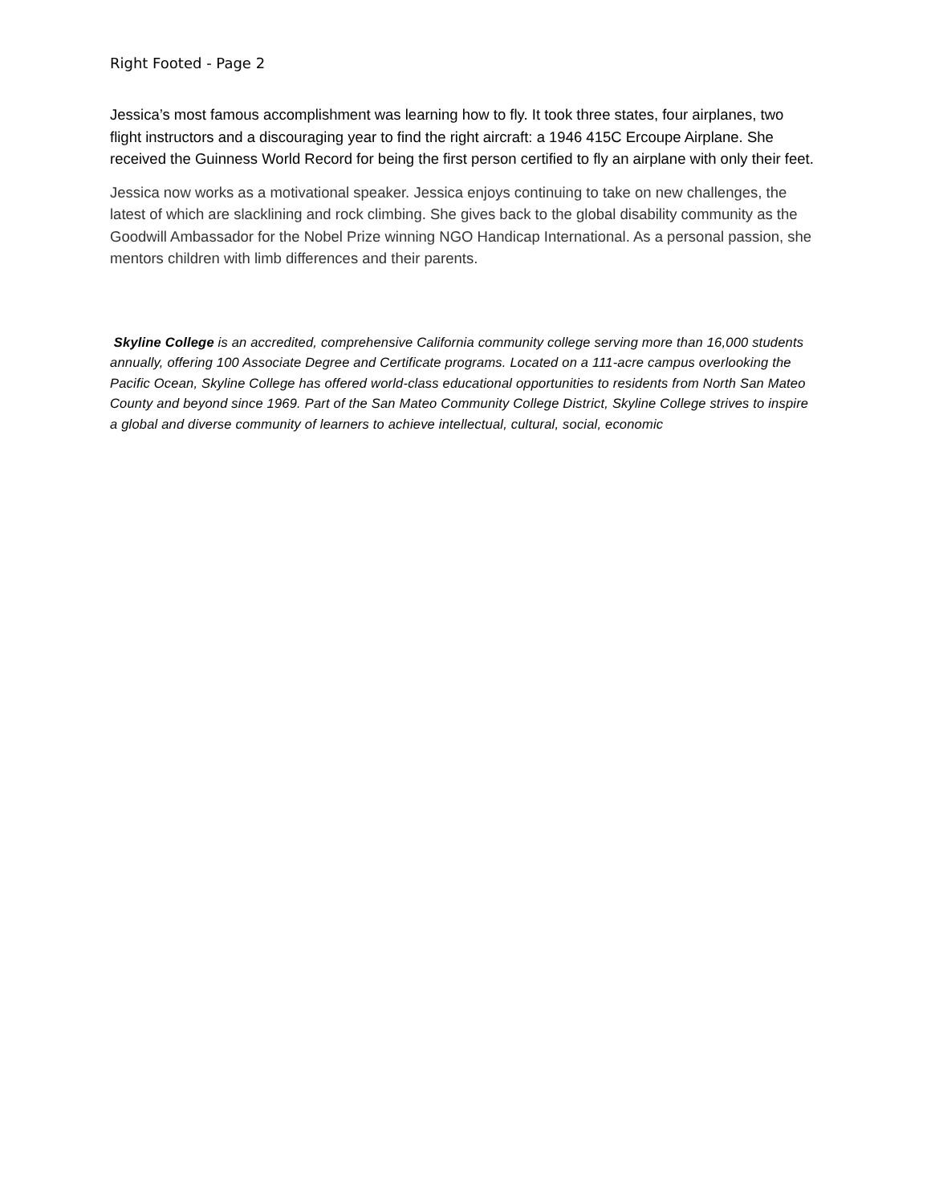Right Footed - Page 2
Jessica’s most famous accomplishment was learning how to fly. It took three states, four airplanes, two flight instructors and a discouraging year to find the right aircraft: a 1946 415C Ercoupe Airplane. She received the Guinness World Record for being the first person certified to fly an airplane with only their feet.
Jessica now works as a motivational speaker. Jessica enjoys continuing to take on new challenges, the latest of which are slacklining and rock climbing. She gives back to the global disability community as the Goodwill Ambassador for the Nobel Prize winning NGO Handicap International. As a personal passion, she mentors children with limb differences and their parents.
Skyline College is an accredited, comprehensive California community college serving more than 16,000 students annually, offering 100 Associate Degree and Certificate programs. Located on a 111-acre campus overlooking the Pacific Ocean, Skyline College has offered world-class educational opportunities to residents from North San Mateo County and beyond since 1969. Part of the San Mateo Community College District, Skyline College strives to inspire a global and diverse community of learners to achieve intellectual, cultural, social, economic